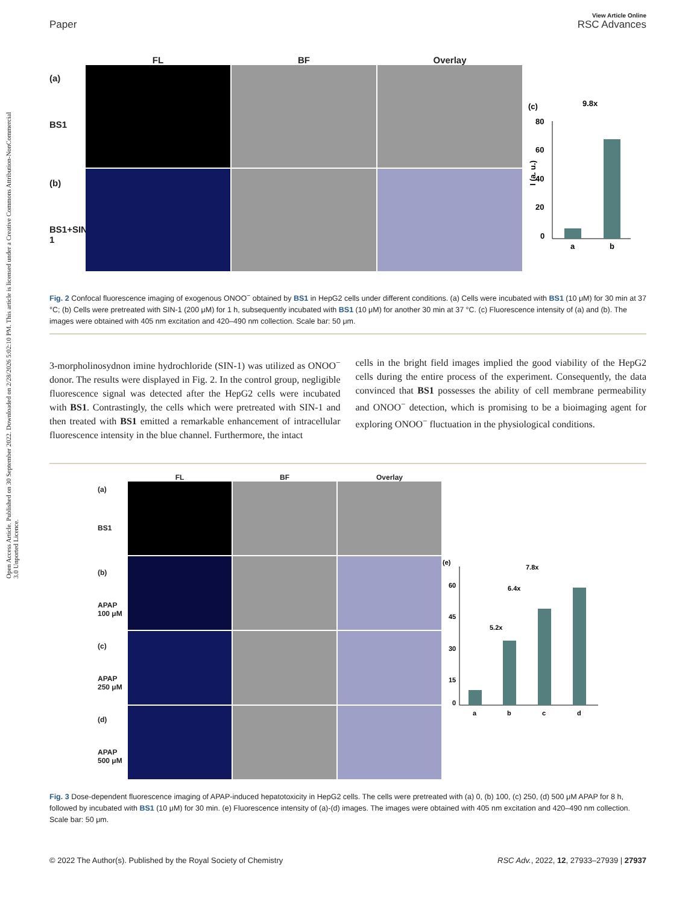Open Access Article. Published on 30 September 2022. Downloaded on 2/28/2026 5:02:10 PM. This article is licensed under a Creative Commons Attribution-NonCommercial 3.0 Unported Licence.
Paper
View Article Online
RSC Advances
(a)
BS1
(b)
BS1+SIN-1
FL BF Overlay
(c)
9.8x
80
60
40
20
0
a
b
I (a. u.)
Fig. 2 Confocal fluorescence imaging of exogenous ONOO<sup>−</sup> obtained by BS1 in HepG2 cells under different conditions. (a) Cells were incubated with BS1 (10 μM) for 30 min at 37 °C; (b) Cells were pretreated with SIN-1 (200 μM) for 1 h, subsequently incubated with BS1 (10 μM) for another 30 min at 37 °C. (c) Fluorescence intensity of (a) and (b). The images were obtained with 405 nm excitation and 420–490 nm collection. Scale bar: 50 μm.
3-morpholinosydnon imine hydrochloride (SIN-1) was utilized as ONOO<sup>−</sup> donor. The results were displayed in Fig. 2. In the control group, negligible fluorescence signal was detected after the HepG2 cells were incubated with BS1. Contrastingly, the cells which were pretreated with SIN-1 and then treated with BS1 emitted a remarkable enhancement of intracellular fluorescence intensity in the blue channel. Furthermore, the intact
cells in the bright field images implied the good viability of the HepG2 cells during the entire process of the experiment. Consequently, the data convinced that BS1 possesses the ability of cell membrane permeability and ONOO<sup>−</sup> detection, which is promising to be a bioimaging agent for exploring ONOO<sup>−</sup> fluctuation in the physiological conditions.
(a)
BS1
(b)
APAP 100 μM
(c)
APAP 250 μM
(d)
APAP 500 μM
FL BF Overlay
(e)
7.8x
6.4x
5.2x
60
45
30
15
0
a
b
c
d
Fig. 3 Dose-dependent fluorescence imaging of APAP-induced hepatotoxicity in HepG2 cells. The cells were pretreated with (a) 0, (b) 100, (c) 250, (d) 500 μM APAP for 8 h, followed by incubated with BS1 (10 μM) for 30 min. (e) Fluorescence intensity of (a)-(d) images. The images were obtained with 405 nm excitation and 420–490 nm collection. Scale bar: 50 μm.
© 2022 The Author(s). Published by the Royal Society of Chemistry RSC Adv., 2022, 12, 27933–27939 | 27937